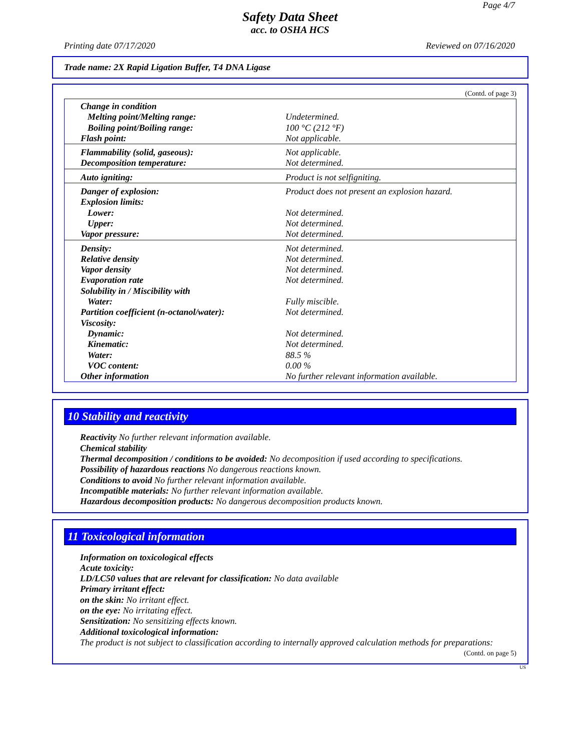Page 4/7
Safety Data Sheet
acc. to OSHA HCS
Printing date 07/17/2020 Reviewed on 07/16/2020
Trade name: 2X Rapid Ligation Buffer, T4 DNA Ligase
(Contd. of page 3)
| Change in condition | |
| Melting point/Melting range: | Undetermined. |
| Boiling point/Boiling range: | 100 °C (212 °F) |
| Flash point: | Not applicable. |
| Flammability (solid, gaseous): | Not applicable. |
| Decomposition temperature: | Not determined. |
| Auto igniting: | Product is not selfigniting. |
| Danger of explosion: | Product does not present an explosion hazard. |
| Explosion limits: | |
| Lower: | Not determined. |
| Upper: | Not determined. |
| Vapor pressure: | Not determined. |
| Density: | Not determined. |
| Relative density | Not determined. |
| Vapor density | Not determined. |
| Evaporation rate | Not determined. |
| Solubility in / Miscibility with | |
| Water: | Fully miscible. |
| Partition coefficient (n-octanol/water): | Not determined. |
| Viscosity: | |
| Dynamic: | Not determined. |
| Kinematic: | Not determined. |
| Water: | 88.5 % |
| VOC content: | 0.00 % |
| Other information | No further relevant information available. |
10 Stability and reactivity
Reactivity No further relevant information available.
Chemical stability
Thermal decomposition / conditions to be avoided: No decomposition if used according to specifications.
Possibility of hazardous reactions No dangerous reactions known.
Conditions to avoid No further relevant information available.
Incompatible materials: No further relevant information available.
Hazardous decomposition products: No dangerous decomposition products known.
11 Toxicological information
Information on toxicological effects
Acute toxicity:
LD/LC50 values that are relevant for classification: No data available
Primary irritant effect:
on the skin: No irritant effect.
on the eye: No irritating effect.
Sensitization: No sensitizing effects known.
Additional toxicological information:
The product is not subject to classification according to internally approved calculation methods for preparations:
(Contd. on page 5)
US